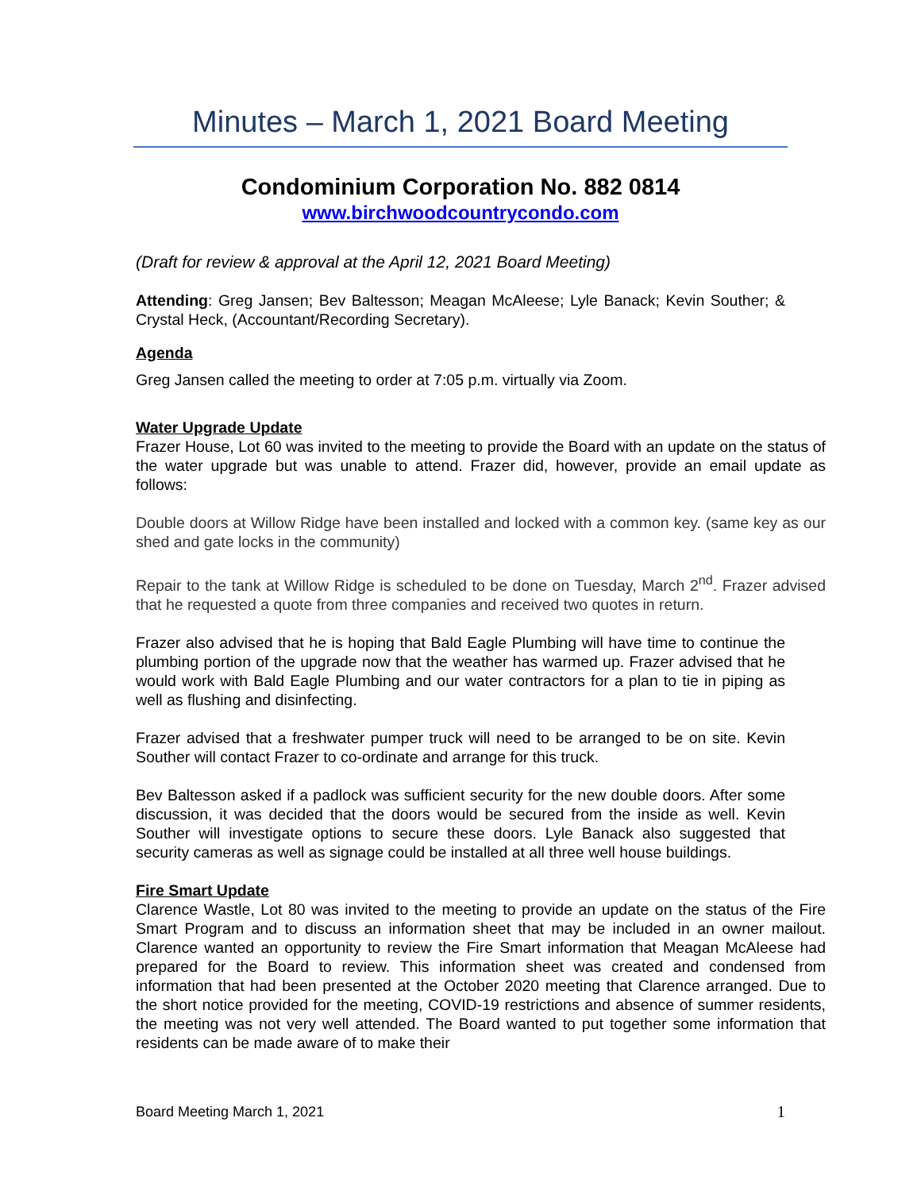Minutes – March 1, 2021 Board Meeting
Condominium Corporation No. 882 0814
www.birchwoodcountrycondo.com
(Draft for review & approval at the April 12, 2021 Board Meeting)
Attending: Greg Jansen; Bev Baltesson; Meagan McAleese; Lyle Banack; Kevin Souther; & Crystal Heck, (Accountant/Recording Secretary).
Agenda
Greg Jansen called the meeting to order at 7:05 p.m. virtually via Zoom.
Water Upgrade Update
Frazer House, Lot 60 was invited to the meeting to provide the Board with an update on the status of the water upgrade but was unable to attend. Frazer did, however, provide an email update as follows:
Double doors at Willow Ridge have been installed and locked with a common key. (same key as our shed and gate locks in the community)
Repair to the tank at Willow Ridge is scheduled to be done on Tuesday, March 2<sup>nd</sup>. Frazer advised that he requested a quote from three companies and received two quotes in return.
Frazer also advised that he is hoping that Bald Eagle Plumbing will have time to continue the plumbing portion of the upgrade now that the weather has warmed up. Frazer advised that he would work with Bald Eagle Plumbing and our water contractors for a plan to tie in piping as well as flushing and disinfecting.
Frazer advised that a freshwater pumper truck will need to be arranged to be on site. Kevin Souther will contact Frazer to co-ordinate and arrange for this truck.
Bev Baltesson asked if a padlock was sufficient security for the new double doors. After some discussion, it was decided that the doors would be secured from the inside as well. Kevin Souther will investigate options to secure these doors. Lyle Banack also suggested that security cameras as well as signage could be installed at all three well house buildings.
Fire Smart Update
Clarence Wastle, Lot 80 was invited to the meeting to provide an update on the status of the Fire Smart Program and to discuss an information sheet that may be included in an owner mailout. Clarence wanted an opportunity to review the Fire Smart information that Meagan McAleese had prepared for the Board to review. This information sheet was created and condensed from information that had been presented at the October 2020 meeting that Clarence arranged. Due to the short notice provided for the meeting, COVID-19 restrictions and absence of summer residents, the meeting was not very well attended. The Board wanted to put together some information that residents can be made aware of to make their
Board Meeting March 1, 2021 1